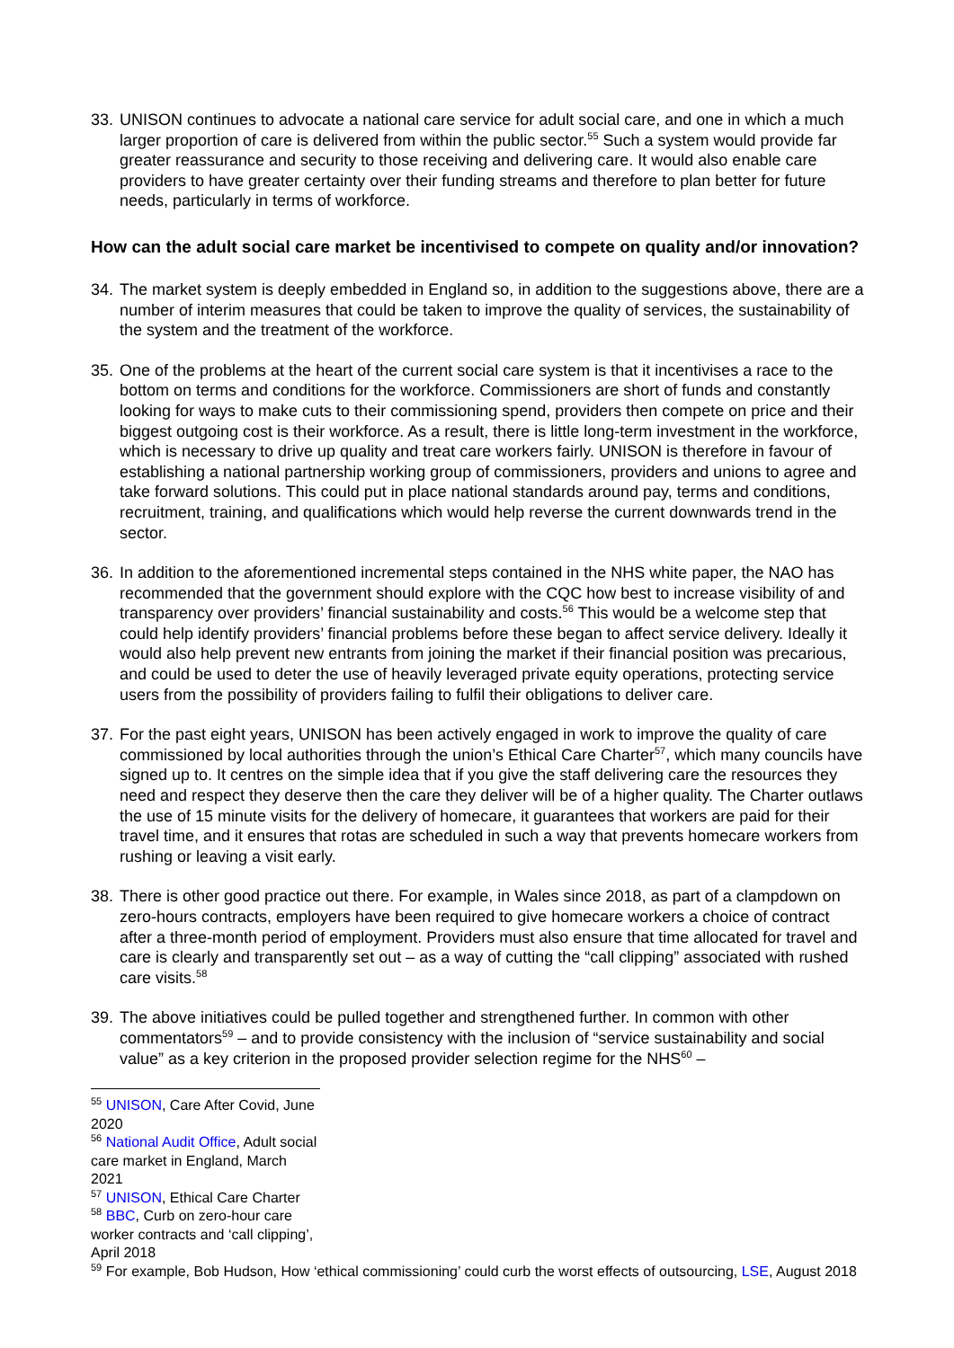33. UNISON continues to advocate a national care service for adult social care, and one in which a much larger proportion of care is delivered from within the public sector.<sup>55</sup> Such a system would provide far greater reassurance and security to those receiving and delivering care. It would also enable care providers to have greater certainty over their funding streams and therefore to plan better for future needs, particularly in terms of workforce.
How can the adult social care market be incentivised to compete on quality and/or innovation?
34. The market system is deeply embedded in England so, in addition to the suggestions above, there are a number of interim measures that could be taken to improve the quality of services, the sustainability of the system and the treatment of the workforce.
35. One of the problems at the heart of the current social care system is that it incentivises a race to the bottom on terms and conditions for the workforce. Commissioners are short of funds and constantly looking for ways to make cuts to their commissioning spend, providers then compete on price and their biggest outgoing cost is their workforce. As a result, there is little long-term investment in the workforce, which is necessary to drive up quality and treat care workers fairly. UNISON is therefore in favour of establishing a national partnership working group of commissioners, providers and unions to agree and take forward solutions. This could put in place national standards around pay, terms and conditions, recruitment, training, and qualifications which would help reverse the current downwards trend in the sector.
36. In addition to the aforementioned incremental steps contained in the NHS white paper, the NAO has recommended that the government should explore with the CQC how best to increase visibility of and transparency over providers’ financial sustainability and costs.<sup>56</sup> This would be a welcome step that could help identify providers’ financial problems before these began to affect service delivery. Ideally it would also help prevent new entrants from joining the market if their financial position was precarious, and could be used to deter the use of heavily leveraged private equity operations, protecting service users from the possibility of providers failing to fulfil their obligations to deliver care.
37. For the past eight years, UNISON has been actively engaged in work to improve the quality of care commissioned by local authorities through the union’s Ethical Care Charter<sup>57</sup>, which many councils have signed up to. It centres on the simple idea that if you give the staff delivering care the resources they need and respect they deserve then the care they deliver will be of a higher quality. The Charter outlaws the use of 15 minute visits for the delivery of homecare, it guarantees that workers are paid for their travel time, and it ensures that rotas are scheduled in such a way that prevents homecare workers from rushing or leaving a visit early.
38. There is other good practice out there. For example, in Wales since 2018, as part of a clampdown on zero-hours contracts, employers have been required to give homecare workers a choice of contract after a three-month period of employment. Providers must also ensure that time allocated for travel and care is clearly and transparently set out – as a way of cutting the “call clipping” associated with rushed care visits.<sup>58</sup>
39. The above initiatives could be pulled together and strengthened further. In common with other commentators<sup>59</sup> – and to provide consistency with the inclusion of “service sustainability and social value” as a key criterion in the proposed provider selection regime for the NHS<sup>60</sup> –
<sup>55</sup> UNISON, Care After Covid, June 2020
<sup>56</sup> National Audit Office, Adult social care market in England, March 2021
<sup>57</sup> UNISON, Ethical Care Charter
<sup>58</sup> BBC, Curb on zero-hour care worker contracts and ‘call clipping’, April 2018
<sup>59</sup> For example, Bob Hudson, How ‘ethical commissioning’ could curb the worst effects of outsourcing, LSE, August 2018